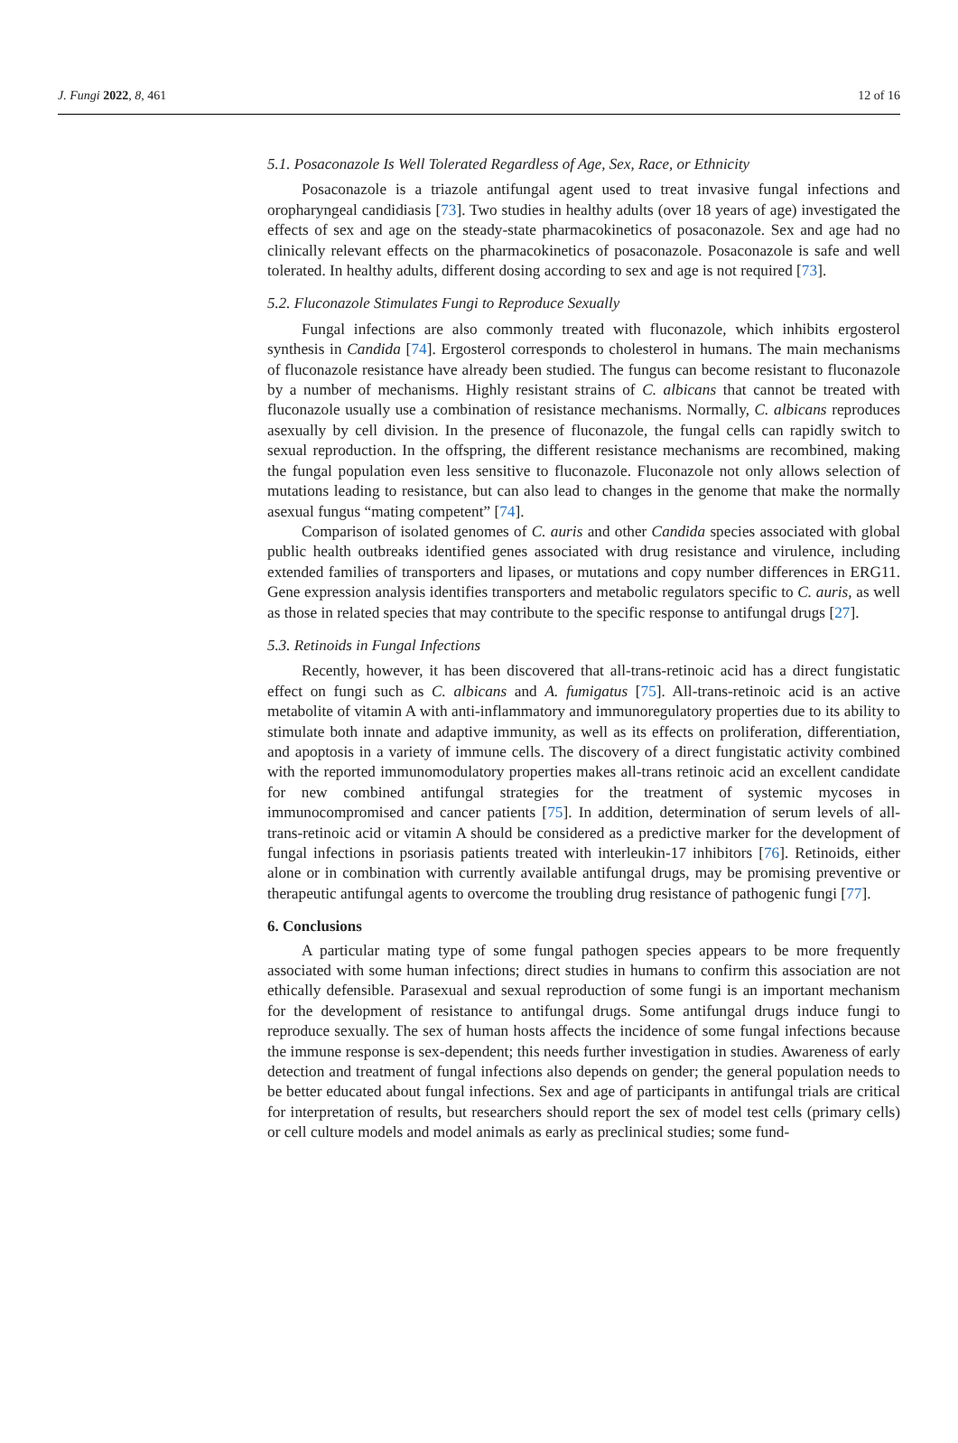J. Fungi 2022, 8, 461 12 of 16
5.1. Posaconazole Is Well Tolerated Regardless of Age, Sex, Race, or Ethnicity
Posaconazole is a triazole antifungal agent used to treat invasive fungal infections and oropharyngeal candidiasis [73]. Two studies in healthy adults (over 18 years of age) investigated the effects of sex and age on the steady-state pharmacokinetics of posaconazole. Sex and age had no clinically relevant effects on the pharmacokinetics of posaconazole. Posaconazole is safe and well tolerated. In healthy adults, different dosing according to sex and age is not required [73].
5.2. Fluconazole Stimulates Fungi to Reproduce Sexually
Fungal infections are also commonly treated with fluconazole, which inhibits ergosterol synthesis in Candida [74]. Ergosterol corresponds to cholesterol in humans. The main mechanisms of fluconazole resistance have already been studied. The fungus can become resistant to fluconazole by a number of mechanisms. Highly resistant strains of C. albicans that cannot be treated with fluconazole usually use a combination of resistance mechanisms. Normally, C. albicans reproduces asexually by cell division. In the presence of fluconazole, the fungal cells can rapidly switch to sexual reproduction. In the offspring, the different resistance mechanisms are recombined, making the fungal population even less sensitive to fluconazole. Fluconazole not only allows selection of mutations leading to resistance, but can also lead to changes in the genome that make the normally asexual fungus “mating competent” [74].
Comparison of isolated genomes of C. auris and other Candida species associated with global public health outbreaks identified genes associated with drug resistance and virulence, including extended families of transporters and lipases, or mutations and copy number differences in ERG11. Gene expression analysis identifies transporters and metabolic regulators specific to C. auris, as well as those in related species that may contribute to the specific response to antifungal drugs [27].
5.3. Retinoids in Fungal Infections
Recently, however, it has been discovered that all-trans-retinoic acid has a direct fungistatic effect on fungi such as C. albicans and A. fumigatus [75]. All-trans-retinoic acid is an active metabolite of vitamin A with anti-inflammatory and immunoregulatory properties due to its ability to stimulate both innate and adaptive immunity, as well as its effects on proliferation, differentiation, and apoptosis in a variety of immune cells. The discovery of a direct fungistatic activity combined with the reported immunomodulatory properties makes all-trans retinoic acid an excellent candidate for new combined antifungal strategies for the treatment of systemic mycoses in immunocompromised and cancer patients [75]. In addition, determination of serum levels of all-trans-retinoic acid or vitamin A should be considered as a predictive marker for the development of fungal infections in psoriasis patients treated with interleukin-17 inhibitors [76]. Retinoids, either alone or in combination with currently available antifungal drugs, may be promising preventive or therapeutic antifungal agents to overcome the troubling drug resistance of pathogenic fungi [77].
6. Conclusions
A particular mating type of some fungal pathogen species appears to be more frequently associated with some human infections; direct studies in humans to confirm this association are not ethically defensible. Parasexual and sexual reproduction of some fungi is an important mechanism for the development of resistance to antifungal drugs. Some antifungal drugs induce fungi to reproduce sexually. The sex of human hosts affects the incidence of some fungal infections because the immune response is sex-dependent; this needs further investigation in studies. Awareness of early detection and treatment of fungal infections also depends on gender; the general population needs to be better educated about fungal infections. Sex and age of participants in antifungal trials are critical for interpretation of results, but researchers should report the sex of model test cells (primary cells) or cell culture models and model animals as early as preclinical studies; some fund-